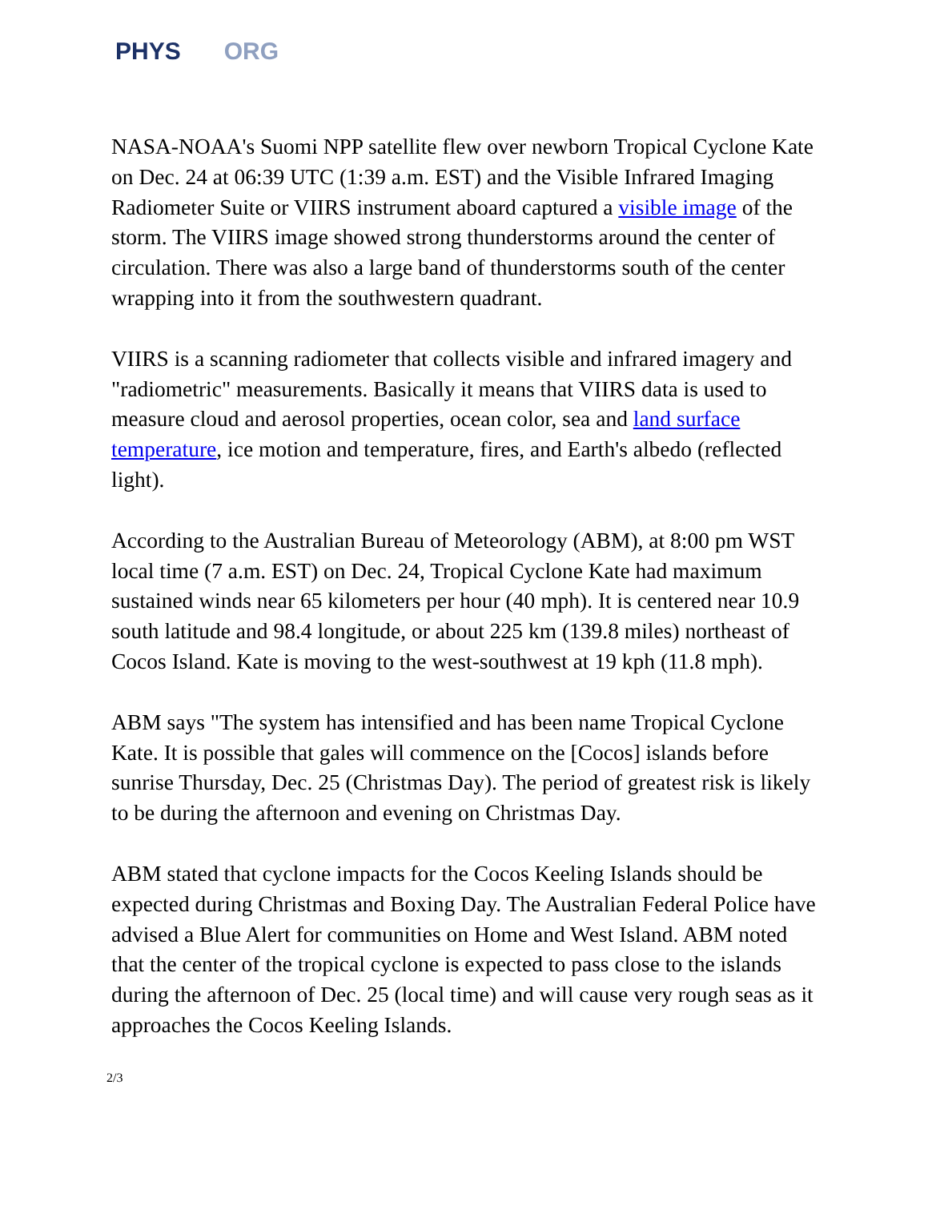PHYS ORG
NASA-NOAA's Suomi NPP satellite flew over newborn Tropical Cyclone Kate on Dec. 24 at 06:39 UTC (1:39 a.m. EST) and the Visible Infrared Imaging Radiometer Suite or VIIRS instrument aboard captured a visible image of the storm. The VIIRS image showed strong thunderstorms around the center of circulation. There was also a large band of thunderstorms south of the center wrapping into it from the southwestern quadrant.
VIIRS is a scanning radiometer that collects visible and infrared imagery and "radiometric" measurements. Basically it means that VIIRS data is used to measure cloud and aerosol properties, ocean color, sea and land surface temperature, ice motion and temperature, fires, and Earth's albedo (reflected light).
According to the Australian Bureau of Meteorology (ABM), at 8:00 pm WST local time (7 a.m. EST) on Dec. 24, Tropical Cyclone Kate had maximum sustained winds near 65 kilometers per hour (40 mph). It is centered near 10.9 south latitude and 98.4 longitude, or about 225 km (139.8 miles) northeast of Cocos Island. Kate is moving to the west-southwest at 19 kph (11.8 mph).
ABM says "The system has intensified and has been name Tropical Cyclone Kate. It is possible that gales will commence on the [Cocos] islands before sunrise Thursday, Dec. 25 (Christmas Day). The period of greatest risk is likely to be during the afternoon and evening on Christmas Day.
ABM stated that cyclone impacts for the Cocos Keeling Islands should be expected during Christmas and Boxing Day. The Australian Federal Police have advised a Blue Alert for communities on Home and West Island. ABM noted that the center of the tropical cyclone is expected to pass close to the islands during the afternoon of Dec. 25 (local time) and will cause very rough seas as it approaches the Cocos Keeling Islands.
2/3